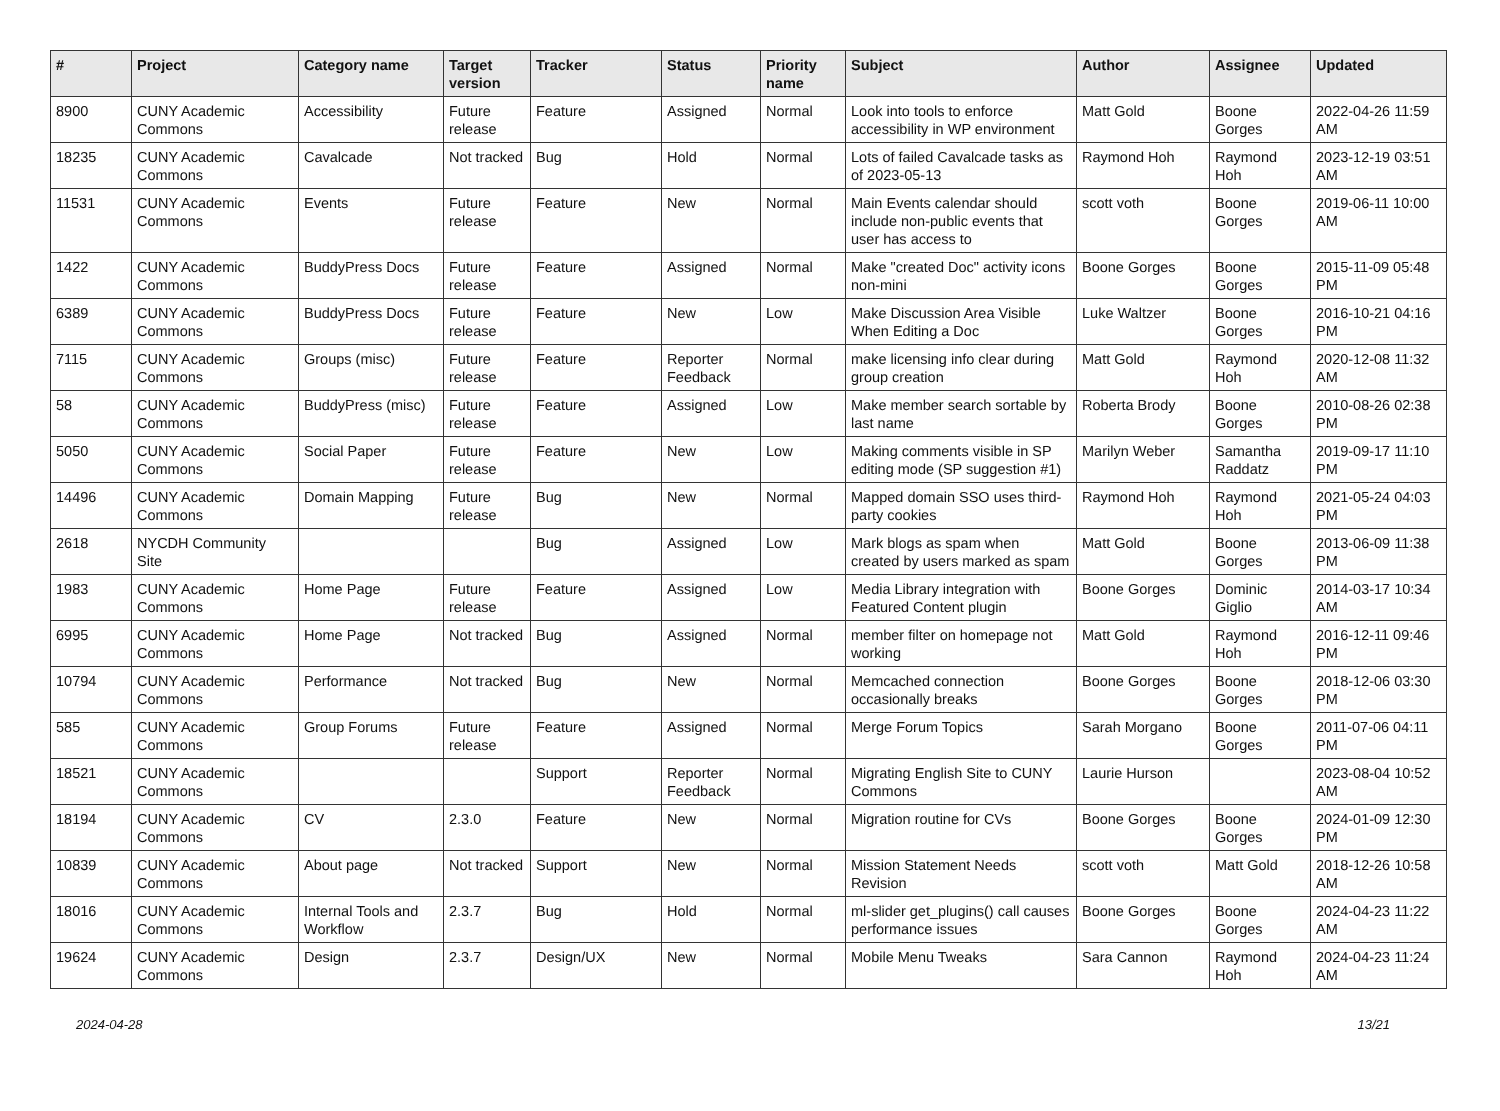| # | Project | Category name | Target version | Tracker | Status | Priority name | Subject | Author | Assignee | Updated |
| --- | --- | --- | --- | --- | --- | --- | --- | --- | --- | --- |
| 8900 | CUNY Academic Commons | Accessibility | Future release | Feature | Assigned | Normal | Look into tools to enforce accessibility in WP environment | Matt Gold | Boone Gorges | 2022-04-26 11:59 AM |
| 18235 | CUNY Academic Commons | Cavalcade | Not tracked | Bug | Hold | Normal | Lots of failed Cavalcade tasks as of 2023-05-13 | Raymond Hoh | Raymond Hoh | 2023-12-19 03:51 AM |
| 11531 | CUNY Academic Commons | Events | Future release | Feature | New | Normal | Main Events calendar should include non-public events that user has access to | scott voth | Boone Gorges | 2019-06-11 10:00 AM |
| 1422 | CUNY Academic Commons | BuddyPress Docs | Future release | Feature | Assigned | Normal | Make "created Doc" activity icons non-mini | Boone Gorges | Boone Gorges | 2015-11-09 05:48 PM |
| 6389 | CUNY Academic Commons | BuddyPress Docs | Future release | Feature | New | Low | Make Discussion Area Visible When Editing a Doc | Luke Waltzer | Boone Gorges | 2016-10-21 04:16 PM |
| 7115 | CUNY Academic Commons | Groups (misc) | Future release | Feature | Reporter Feedback | Normal | make licensing info clear during group creation | Matt Gold | Raymond Hoh | 2020-12-08 11:32 AM |
| 58 | CUNY Academic Commons | BuddyPress (misc) | Future release | Feature | Assigned | Low | Make member search sortable by last name | Roberta Brody | Boone Gorges | 2010-08-26 02:38 PM |
| 5050 | CUNY Academic Commons | Social Paper | Future release | Feature | New | Low | Making comments visible in SP editing mode (SP suggestion #1) | Marilyn Weber | Samantha Raddatz | 2019-09-17 11:10 PM |
| 14496 | CUNY Academic Commons | Domain Mapping | Future release | Bug | New | Normal | Mapped domain SSO uses third-party cookies | Raymond Hoh | Raymond Hoh | 2021-05-24 04:03 PM |
| 2618 | NYCDH Community Site | | | Bug | Assigned | Low | Mark blogs as spam when created by users marked as spam | Matt Gold | Boone Gorges | 2013-06-09 11:38 PM |
| 1983 | CUNY Academic Commons | Home Page | Future release | Feature | Assigned | Low | Media Library integration with Featured Content plugin | Boone Gorges | Dominic Giglio | 2014-03-17 10:34 AM |
| 6995 | CUNY Academic Commons | Home Page | Not tracked | Bug | Assigned | Normal | member filter on homepage not working | Matt Gold | Raymond Hoh | 2016-12-11 09:46 PM |
| 10794 | CUNY Academic Commons | Performance | Not tracked | Bug | New | Normal | Memcached connection occasionally breaks | Boone Gorges | Boone Gorges | 2018-12-06 03:30 PM |
| 585 | CUNY Academic Commons | Group Forums | Future release | Feature | Assigned | Normal | Merge Forum Topics | Sarah Morgano | Boone Gorges | 2011-07-06 04:11 PM |
| 18521 | CUNY Academic Commons | | | Support | Reporter Feedback | Normal | Migrating English Site to CUNY Commons | Laurie Hurson | | 2023-08-04 10:52 AM |
| 18194 | CUNY Academic Commons | CV | 2.3.0 | Feature | New | Normal | Migration routine for CVs | Boone Gorges | Boone Gorges | 2024-01-09 12:30 PM |
| 10839 | CUNY Academic Commons | About page | Not tracked | Support | New | Normal | Mission Statement Needs Revision | scott voth | Matt Gold | 2018-12-26 10:58 AM |
| 18016 | CUNY Academic Commons | Internal Tools and Workflow | 2.3.7 | Bug | Hold | Normal | ml-slider get_plugins() call causes performance issues | Boone Gorges | Boone Gorges | 2024-04-23 11:22 AM |
| 19624 | CUNY Academic Commons | Design | 2.3.7 | Design/UX | New | Normal | Mobile Menu Tweaks | Sara Cannon | Raymond Hoh | 2024-04-23 11:24 AM |
2024-04-28 13/21